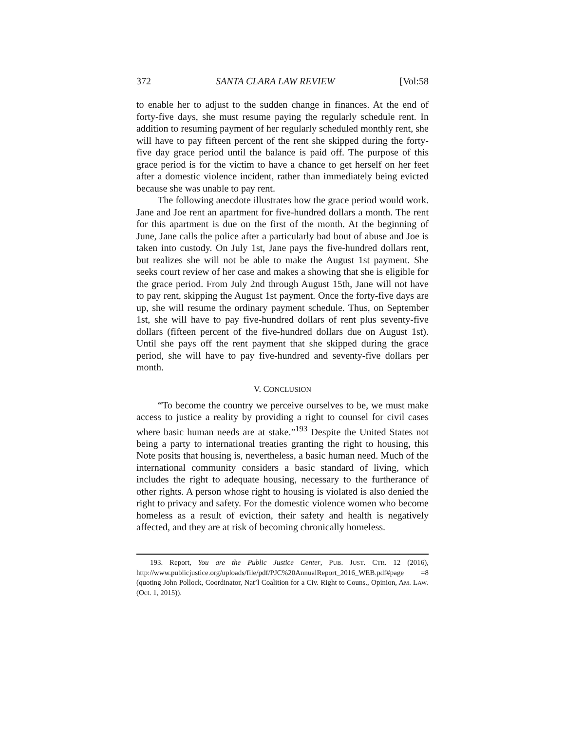372 SANTA CLARA LAW REVIEW [Vol:58
to enable her to adjust to the sudden change in finances. At the end of forty-five days, she must resume paying the regularly schedule rent. In addition to resuming payment of her regularly scheduled monthly rent, she will have to pay fifteen percent of the rent she skipped during the forty-five day grace period until the balance is paid off. The purpose of this grace period is for the victim to have a chance to get herself on her feet after a domestic violence incident, rather than immediately being evicted because she was unable to pay rent.
The following anecdote illustrates how the grace period would work. Jane and Joe rent an apartment for five-hundred dollars a month. The rent for this apartment is due on the first of the month. At the beginning of June, Jane calls the police after a particularly bad bout of abuse and Joe is taken into custody. On July 1st, Jane pays the five-hundred dollars rent, but realizes she will not be able to make the August 1st payment. She seeks court review of her case and makes a showing that she is eligible for the grace period. From July 2nd through August 15th, Jane will not have to pay rent, skipping the August 1st payment. Once the forty-five days are up, she will resume the ordinary payment schedule. Thus, on September 1st, she will have to pay five-hundred dollars of rent plus seventy-five dollars (fifteen percent of the five-hundred dollars due on August 1st). Until she pays off the rent payment that she skipped during the grace period, she will have to pay five-hundred and seventy-five dollars per month.
V. CONCLUSION
“To become the country we perceive ourselves to be, we must make access to justice a reality by providing a right to counsel for civil cases where basic human needs are at stake.”<sup>193</sup> Despite the United States not being a party to international treaties granting the right to housing, this Note posits that housing is, nevertheless, a basic human need. Much of the international community considers a basic standard of living, which includes the right to adequate housing, necessary to the furtherance of other rights. A person whose right to housing is violated is also denied the right to privacy and safety. For the domestic violence women who become homeless as a result of eviction, their safety and health is negatively affected, and they are at risk of becoming chronically homeless.
193. Report, You are the Public Justice Center, PUB. JUST. CTR. 12 (2016), http://www.publicjustice.org/uploads/file/pdf/PJC%20AnnualReport_2016_WEB.pdf#page =8 (quoting John Pollock, Coordinator, Nat’l Coalition for a Civ. Right to Couns., Opinion, AM. LAW. (Oct. 1, 2015)).